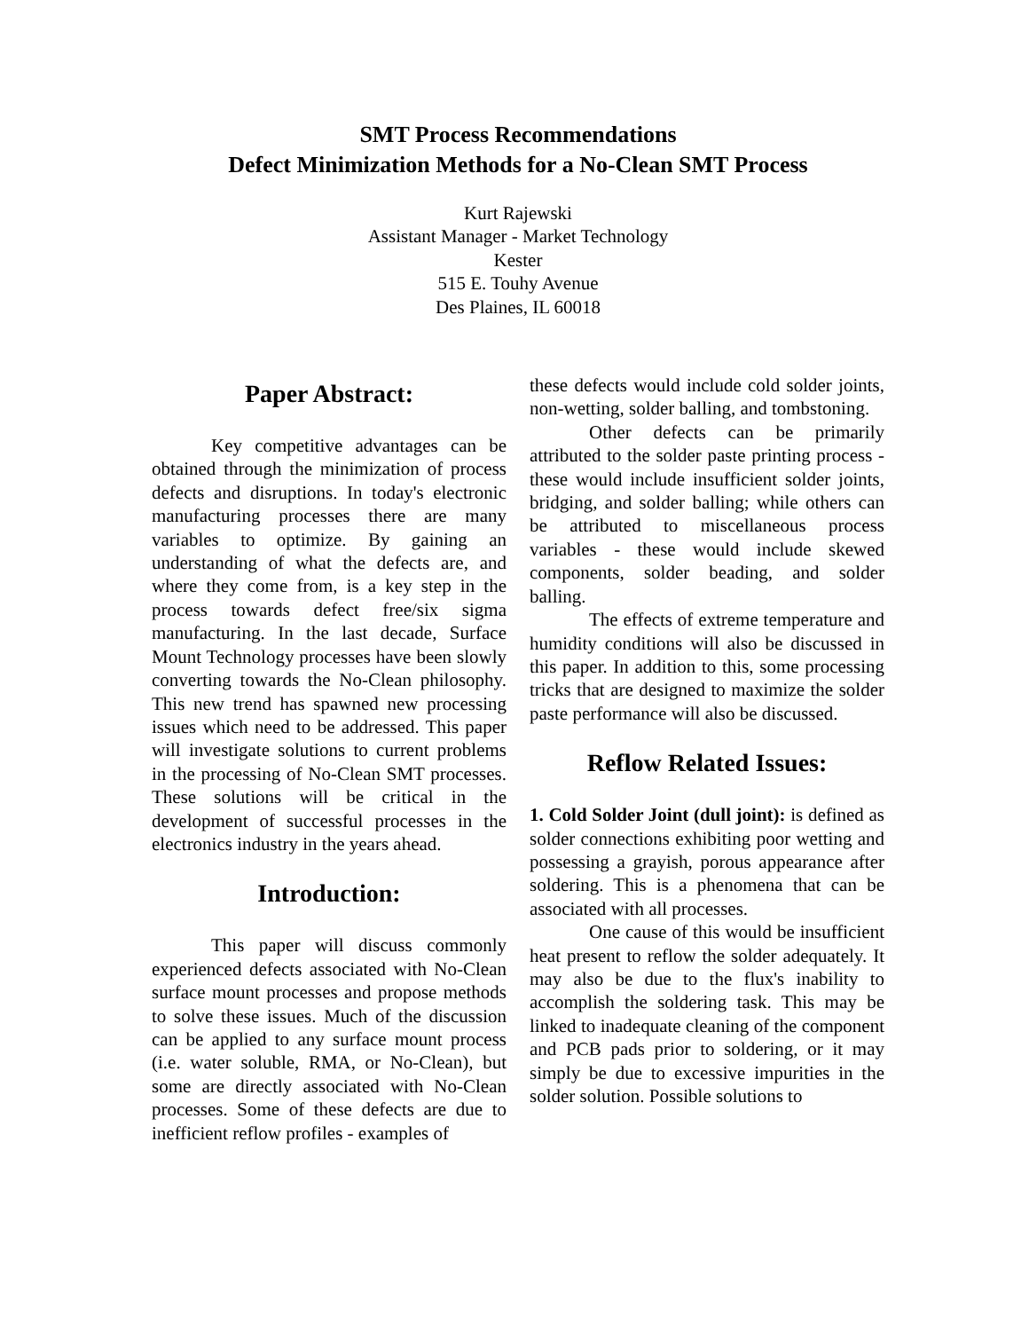SMT Process Recommendations
Defect Minimization Methods for a No-Clean SMT Process
Kurt Rajewski
Assistant Manager - Market Technology
Kester
515 E. Touhy Avenue
Des Plaines, IL 60018
Paper Abstract:
Key competitive advantages can be obtained through the minimization of process defects and disruptions. In today's electronic manufacturing processes there are many variables to optimize. By gaining an understanding of what the defects are, and where they come from, is a key step in the process towards defect free/six sigma manufacturing. In the last decade, Surface Mount Technology processes have been slowly converting towards the No-Clean philosophy. This new trend has spawned new processing issues which need to be addressed. This paper will investigate solutions to current problems in the processing of No-Clean SMT processes. These solutions will be critical in the development of successful processes in the electronics industry in the years ahead.
Introduction:
This paper will discuss commonly experienced defects associated with No-Clean surface mount processes and propose methods to solve these issues. Much of the discussion can be applied to any surface mount process (i.e. water soluble, RMA, or No-Clean), but some are directly associated with No-Clean processes. Some of these defects are due to inefficient reflow profiles - examples of
these defects would include cold solder joints, non-wetting, solder balling, and tombstoning.
Other defects can be primarily attributed to the solder paste printing process - these would include insufficient solder joints, bridging, and solder balling; while others can be attributed to miscellaneous process variables - these would include skewed components, solder beading, and solder balling.
The effects of extreme temperature and humidity conditions will also be discussed in this paper. In addition to this, some processing tricks that are designed to maximize the solder paste performance will also be discussed.
Reflow Related Issues:
1. Cold Solder Joint (dull joint): is defined as solder connections exhibiting poor wetting and possessing a grayish, porous appearance after soldering. This is a phenomena that can be associated with all processes.
One cause of this would be insufficient heat present to reflow the solder adequately. It may also be due to the flux's inability to accomplish the soldering task. This may be linked to inadequate cleaning of the component and PCB pads prior to soldering, or it may simply be due to excessive impurities in the solder solution. Possible solutions to